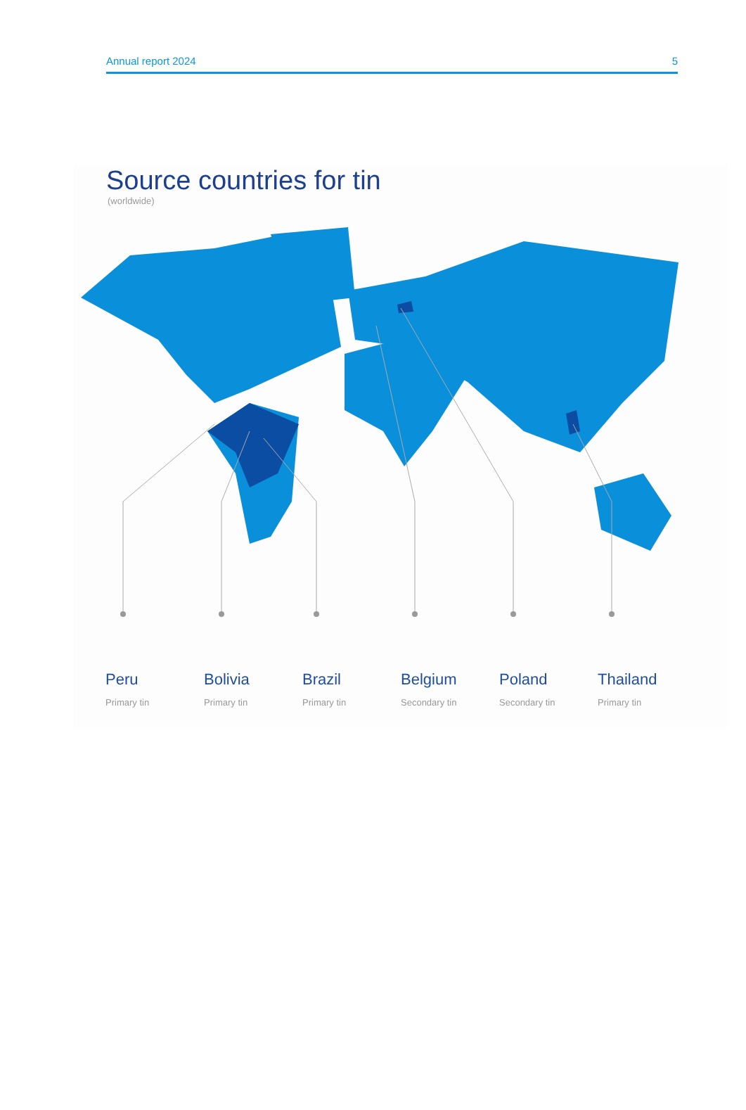Annual report 2024 5
Source countries for tin
(worldwide)
Peru
Primary tin
Bolivia
Primary tin
Brazil
Primary tin
Belgium
Secondary tin
Poland
Secondary tin
Thailand
Primary tin